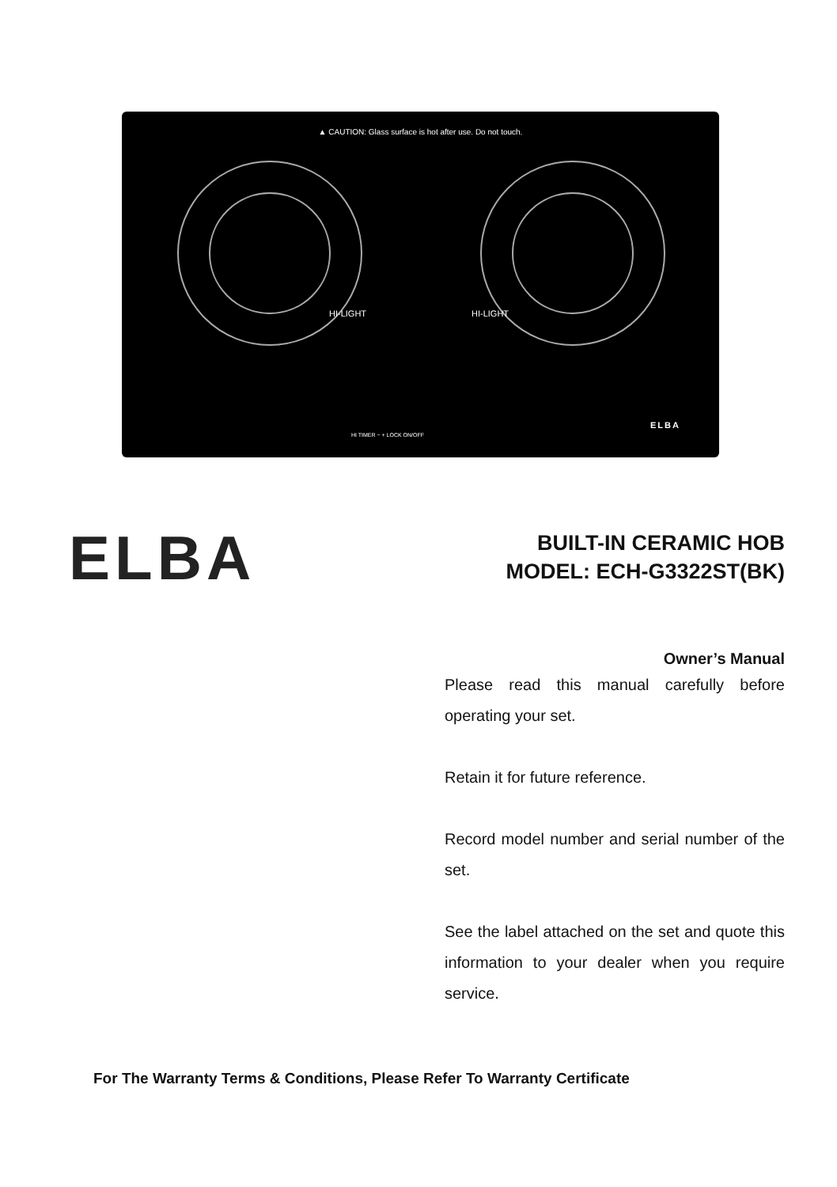▲ CAUTION: Glass surface is hot after use. Do not touch.
HI-LIGHT HI-LIGHT
HI TIMER − + LOCK ON/OFF
ELBA
ELBA
BUILT-IN CERAMIC HOB
MODEL: ECH-G3322ST(BK)
Owner’s Manual
Please read this manual carefully before operating your set.
Retain it for future reference.
Record model number and serial number of the set.
See the label attached on the set and quote this information to your dealer when you require service.
For The Warranty Terms & Conditions, Please Refer To Warranty Certificate